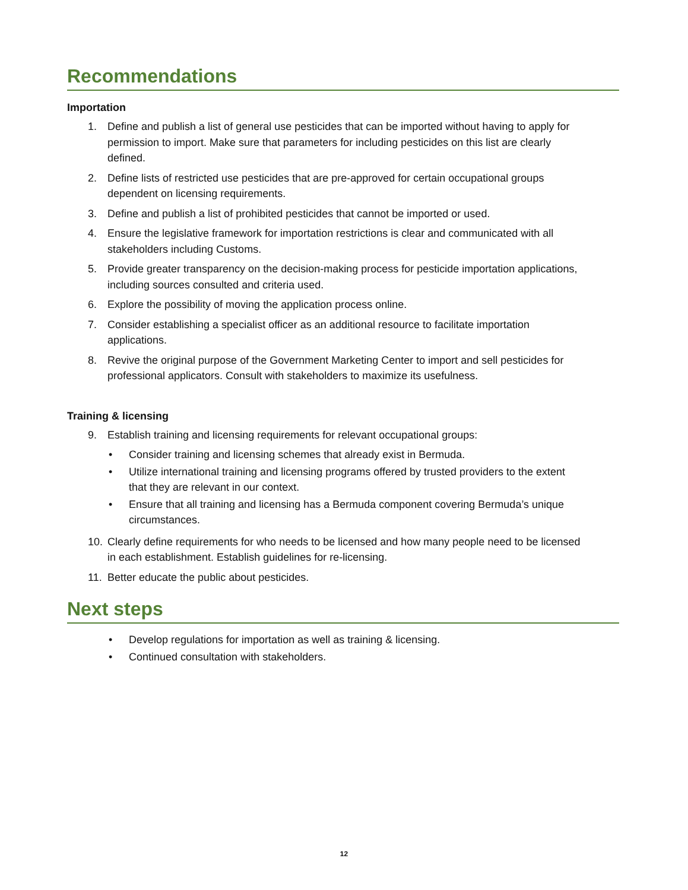Recommendations
Importation
1. Define and publish a list of general use pesticides that can be imported without having to apply for permission to import. Make sure that parameters for including pesticides on this list are clearly defined.
2. Define lists of restricted use pesticides that are pre-approved for certain occupational groups dependent on licensing requirements.
3. Define and publish a list of prohibited pesticides that cannot be imported or used.
4. Ensure the legislative framework for importation restrictions is clear and communicated with all stakeholders including Customs.
5. Provide greater transparency on the decision-making process for pesticide importation applications, including sources consulted and criteria used.
6. Explore the possibility of moving the application process online.
7. Consider establishing a specialist officer as an additional resource to facilitate importation applications.
8. Revive the original purpose of the Government Marketing Center to import and sell pesticides for professional applicators. Consult with stakeholders to maximize its usefulness.
Training & licensing
9. Establish training and licensing requirements for relevant occupational groups:
• Consider training and licensing schemes that already exist in Bermuda.
• Utilize international training and licensing programs offered by trusted providers to the extent that they are relevant in our context.
• Ensure that all training and licensing has a Bermuda component covering Bermuda’s unique circumstances.
10. Clearly define requirements for who needs to be licensed and how many people need to be licensed in each establishment. Establish guidelines for re-licensing.
11. Better educate the public about pesticides.
Next steps
• Develop regulations for importation as well as training & licensing.
• Continued consultation with stakeholders.
12